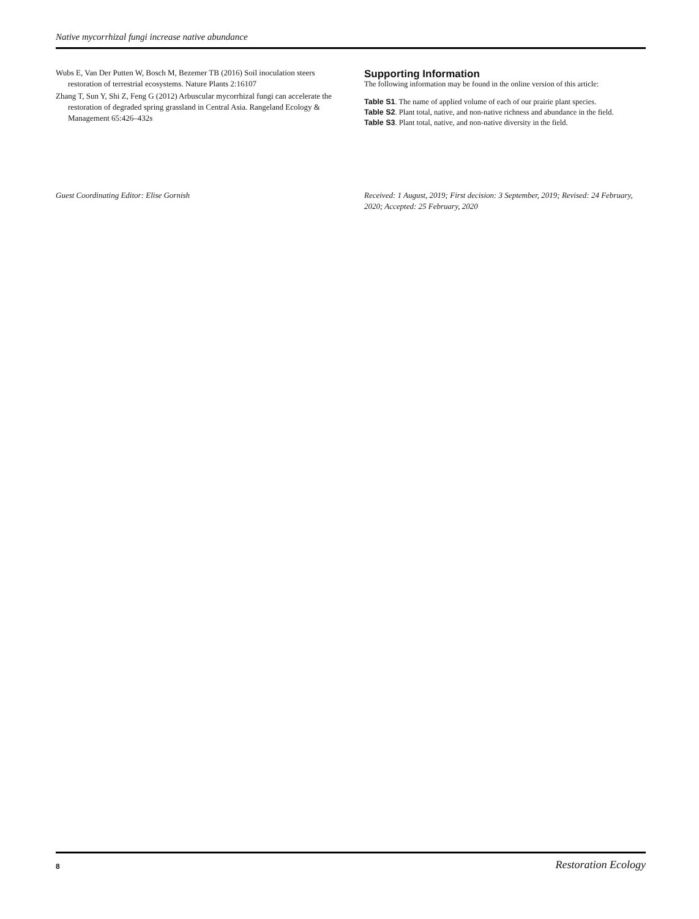Native mycorrhizal fungi increase native abundance
Wubs E, Van Der Putten W, Bosch M, Bezemer TB (2016) Soil inoculation steers restoration of terrestrial ecosystems. Nature Plants 2:16107
Zhang T, Sun Y, Shi Z, Feng G (2012) Arbuscular mycorrhizal fungi can accelerate the restoration of degraded spring grassland in Central Asia. Rangeland Ecology & Management 65:426–432s
Supporting Information
The following information may be found in the online version of this article:
Table S1. The name of applied volume of each of our prairie plant species.
Table S2. Plant total, native, and non-native richness and abundance in the field.
Table S3. Plant total, native, and non-native diversity in the field.
Guest Coordinating Editor: Elise Gornish Received: 1 August, 2019; First decision: 3 September, 2019; Revised: 24 February, 2020; Accepted: 25 February, 2020
8 Restoration Ecology